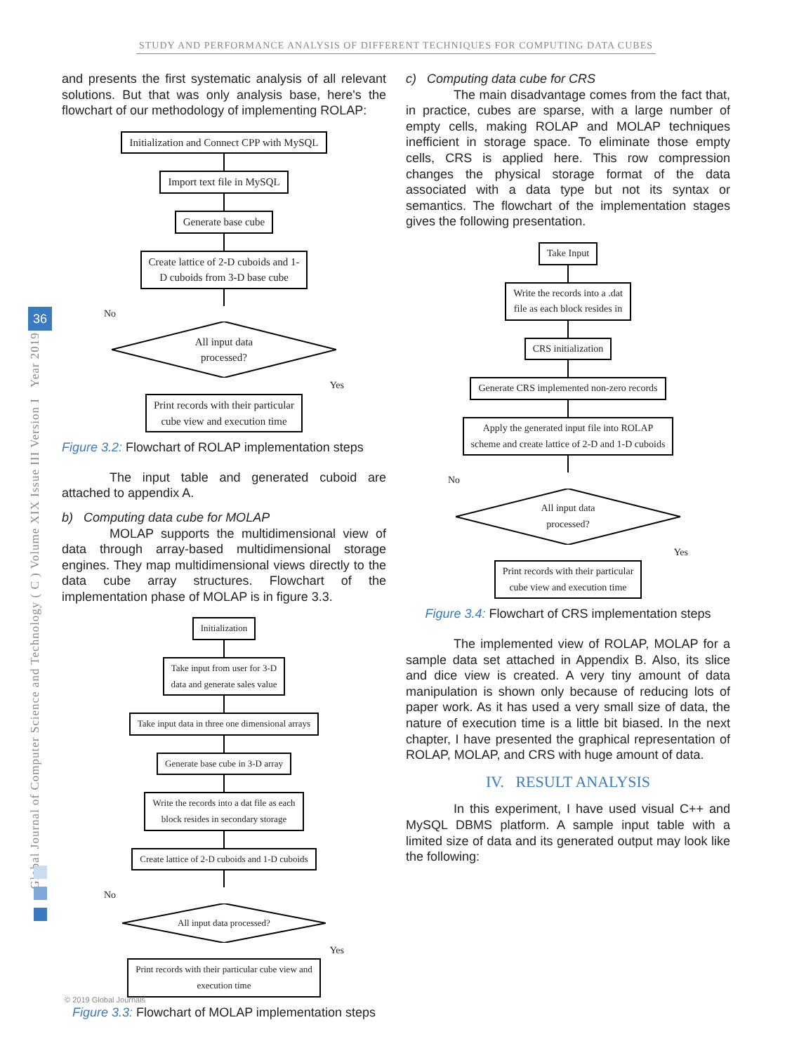STUDY AND PERFORMANCE ANALYSIS OF DIFFERENT TECHNIQUES FOR COMPUTING DATA CUBES
36
Global Journal of Computer Science and Technology ( C ) Volume XIX Issue III Version I Year 2019
and presents the first systematic analysis of all relevant solutions. But that was only analysis base, here's the flowchart of our methodology of implementing ROLAP:
Initialization and Connect CPP with MySQL
Import text file in MySQL Generate base cube
Create lattice of 2-D cuboids and 1-
D cuboids from 3-D base cube
No
All input data
processed?
Yes
Print records with their particular
cube view and execution time
Figure 3.2: Flowchart of ROLAP implementation steps
The input table and generated cuboid are attached to appendix A.
b) Computing data cube for MOLAP
MOLAP supports the multidimensional view of data through array-based multidimensional storage engines. They map multidimensional views directly to the data cube array structures. Flowchart of the implementation phase of MOLAP is in figure 3.3.
Initialization
Take input from user for 3-D
data and generate sales value
Take input data in three one dimensional arrays
Generate base cube in 3-D array
Write the records into a dat file as each
block resides in secondary storage
Create lattice of 2-D cuboids and 1-D cuboids
No
All input data processed?
Yes
Print records with their particular cube view and
execution time
Figure 3.3: Flowchart of MOLAP implementation steps
c) Computing data cube for CRS
The main disadvantage comes from the fact that, in practice, cubes are sparse, with a large number of empty cells, making ROLAP and MOLAP techniques inefficient in storage space. To eliminate those empty cells, CRS is applied here. This row compression changes the physical storage format of the data associated with a data type but not its syntax or semantics. The flowchart of the implementation stages gives the following presentation.
Take Input
Write the records into a .dat
file as each block resides in
CRS initialization
Generate CRS implemented non-zero records
Apply the generated input file into ROLAP
scheme and create lattice of 2-D and 1-D cuboids
No
All input data
processed?
Yes
Print records with their particular
cube view and execution time
Figure 3.4: Flowchart of CRS implementation steps
The implemented view of ROLAP, MOLAP for a sample data set attached in Appendix B. Also, its slice and dice view is created. A very tiny amount of data manipulation is shown only because of reducing lots of paper work. As it has used a very small size of data, the nature of execution time is a little bit biased. In the next chapter, I have presented the graphical representation of ROLAP, MOLAP, and CRS with huge amount of data.
IV. RESULT ANALYSIS
In this experiment, I have used visual C++ and MySQL DBMS platform. A sample input table with a limited size of data and its generated output may look like the following:
© 2019 Global Journals